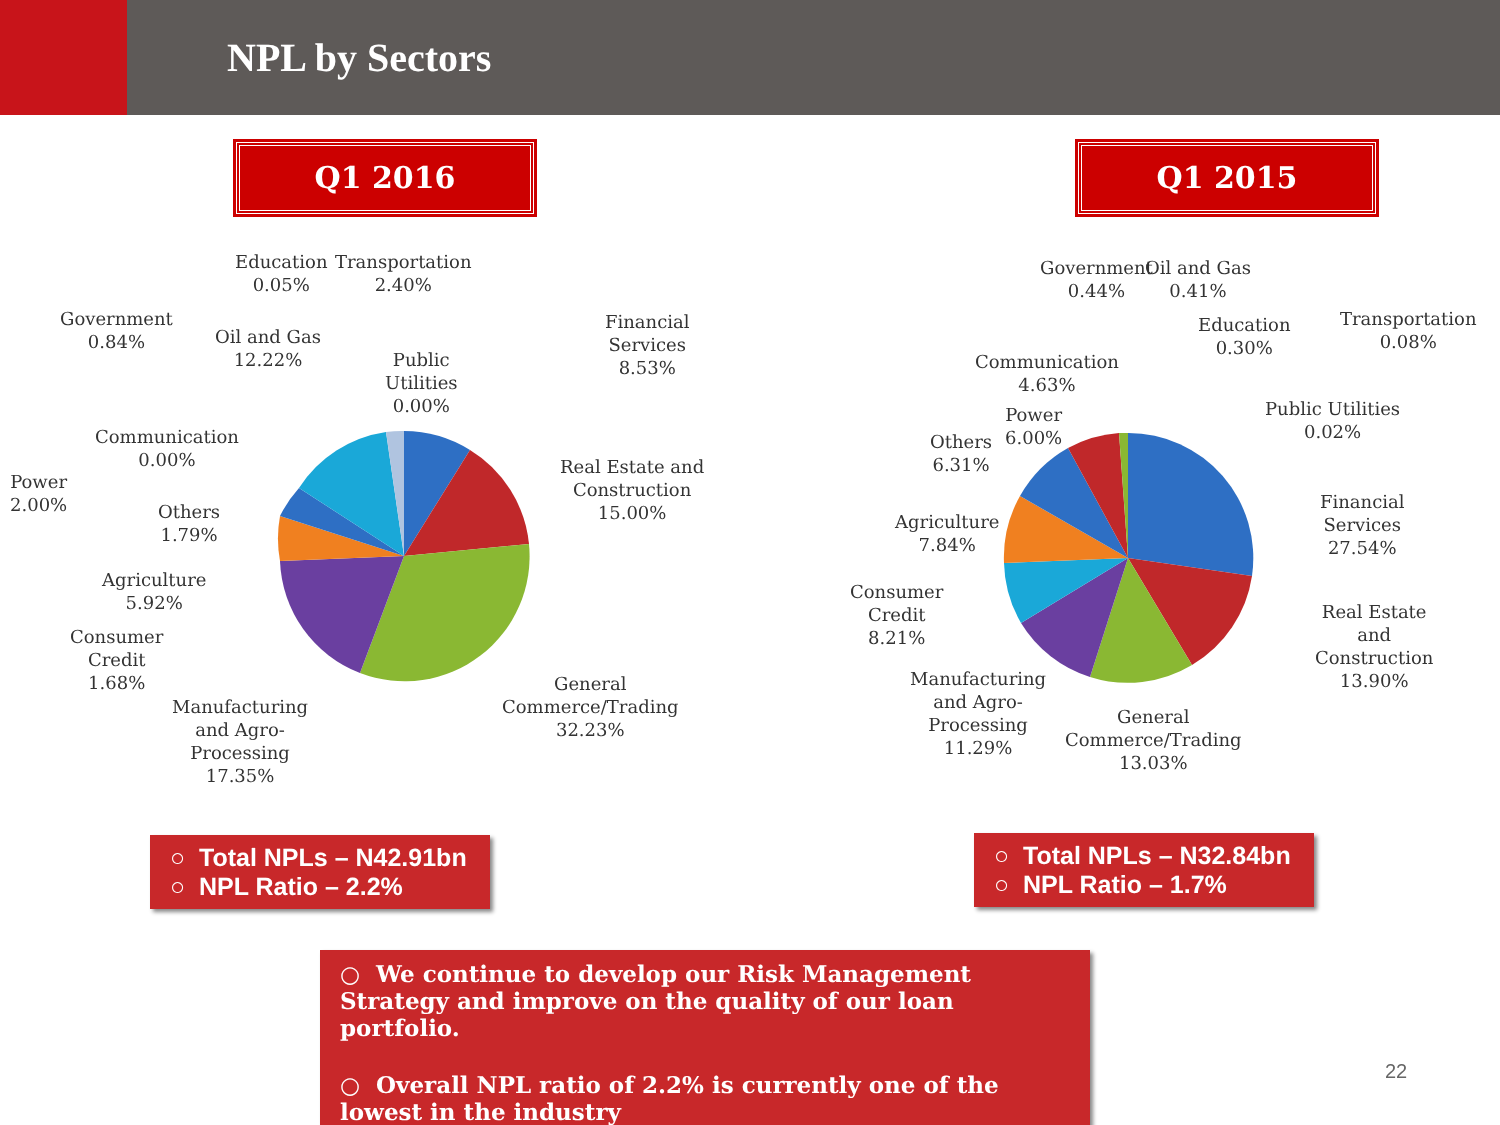NPL by Sectors
Q1 2016 Q1 2015
Education
0.05%
Transportation
2.40%
Government
0.84%
Oil and Gas
12.22%
Public
Utilities
0.00%
Financial
Services
8.53%
Communication
0.00%
Power
2.00%
Real Estate and
Construction
15.00%
Others
1.79%
Agriculture
5.92%
Consumer
Credit
1.68%
Manufacturing
and Agro-
Processing
17.35%
General
Commerce/Trading
32.23%
Government
0.44%
Oil and Gas
0.41%
Education
0.30%
Transportation
0.08%
Communication
4.63%
Power
6.00%
Public Utilities
0.02%
Others
6.31%
Agriculture
7.84%
Financial
Services
27.54%
Consumer
Credit
8.21%
Real Estate
and
Construction
13.90%
Manufacturing
and Agro-
Processing
11.29%
General
Commerce/Trading
13.03%
○ Total NPLs – N42.91bn
○ NPL Ratio – 2.2%
○ Total NPLs – N32.84bn
○ NPL Ratio – 1.7%
○ We continue to develop our Risk Management Strategy and improve on the quality of our loan portfolio.
○ Overall NPL ratio of 2.2% is currently one of the lowest in the industry
22